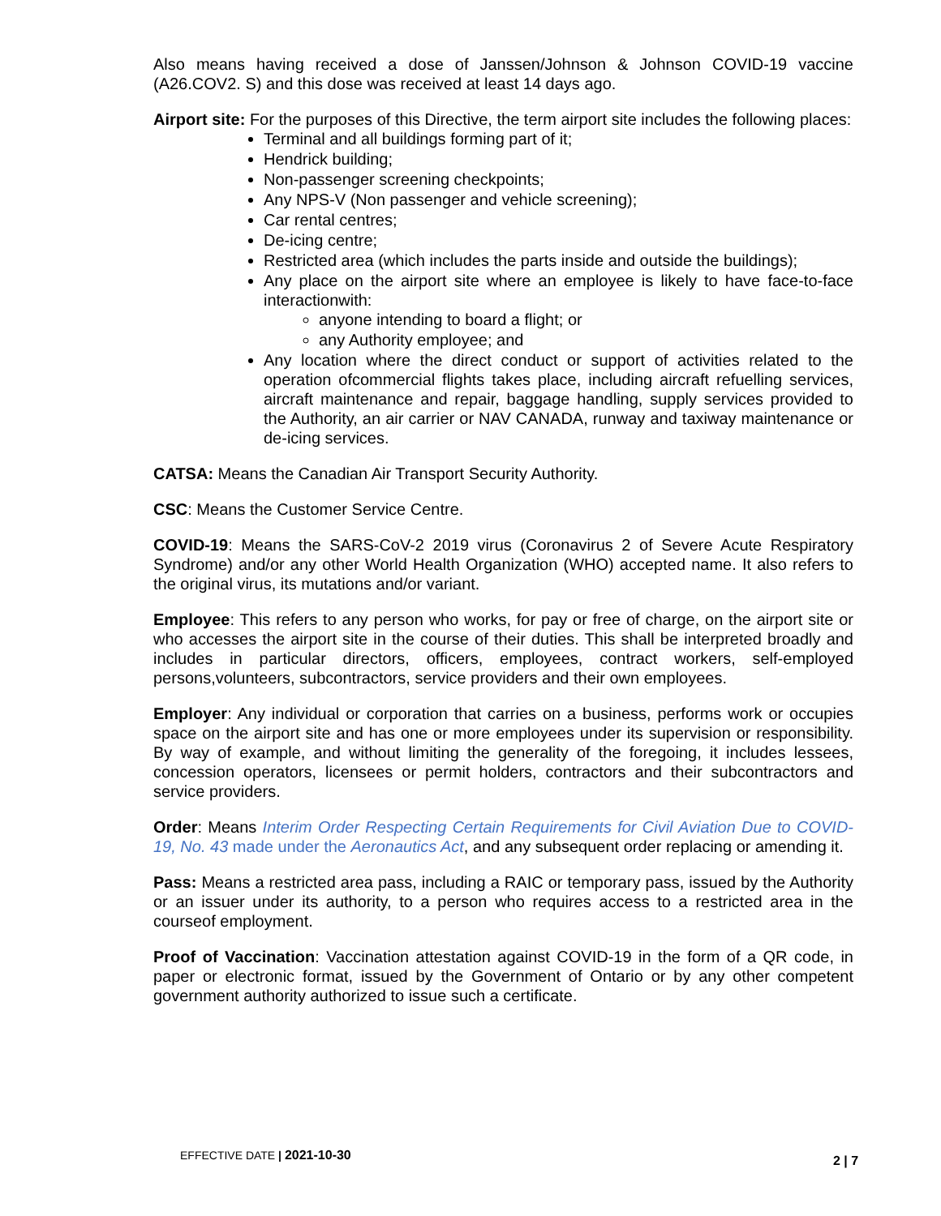Also means having received a dose of Janssen/Johnson & Johnson COVID-19 vaccine (A26.COV2. S) and this dose was received at least 14 days ago.
Airport site: For the purposes of this Directive, the term airport site includes the following places:
Terminal and all buildings forming part of it;
Hendrick building;
Non-passenger screening checkpoints;
Any NPS-V (Non passenger and vehicle screening);
Car rental centres;
De-icing centre;
Restricted area (which includes the parts inside and outside the buildings);
Any place on the airport site where an employee is likely to have face-to-face interactionwith:
anyone intending to board a flight; or
any Authority employee; and
Any location where the direct conduct or support of activities related to the operation ofcommercial flights takes place, including aircraft refuelling services, aircraft maintenance and repair, baggage handling, supply services provided to the Authority, an air carrier or NAV CANADA, runway and taxiway maintenance or de-icing services.
CATSA: Means the Canadian Air Transport Security Authority.
CSC: Means the Customer Service Centre.
COVID-19: Means the SARS-CoV-2 2019 virus (Coronavirus 2 of Severe Acute Respiratory Syndrome) and/or any other World Health Organization (WHO) accepted name. It also refers to the original virus, its mutations and/or variant.
Employee: This refers to any person who works, for pay or free of charge, on the airport site or who accesses the airport site in the course of their duties. This shall be interpreted broadly and includes in particular directors, officers, employees, contract workers, self-employed persons,volunteers, subcontractors, service providers and their own employees.
Employer: Any individual or corporation that carries on a business, performs work or occupies space on the airport site and has one or more employees under its supervision or responsibility. By way of example, and without limiting the generality of the foregoing, it includes lessees, concession operators, licensees or permit holders, contractors and their subcontractors and service providers.
Order: Means Interim Order Respecting Certain Requirements for Civil Aviation Due to COVID-19, No. 43 made under the Aeronautics Act, and any subsequent order replacing or amending it.
Pass: Means a restricted area pass, including a RAIC or temporary pass, issued by the Authority or an issuer under its authority, to a person who requires access to a restricted area in the courseof employment.
Proof of Vaccination: Vaccination attestation against COVID-19 in the form of a QR code, in paper or electronic format, issued by the Government of Ontario or by any other competent government authority authorized to issue such a certificate.
EFFECTIVE DATE | 2021-10-30 2 | 7